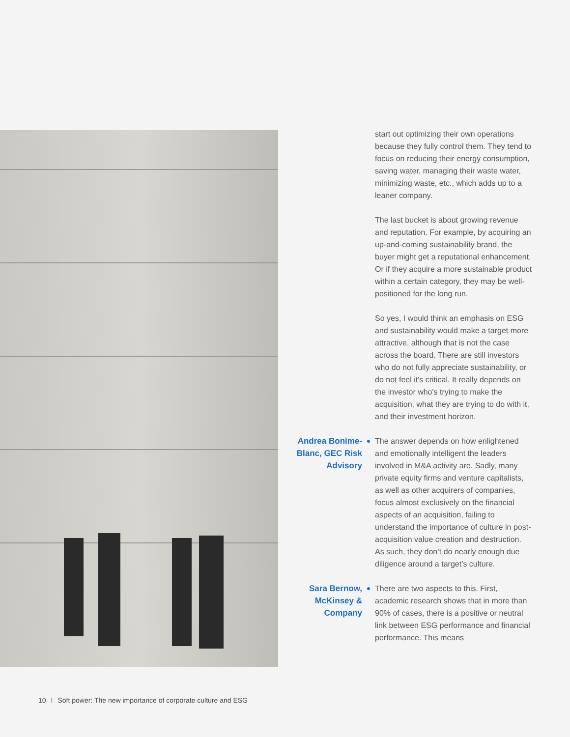start out optimizing their own operations because they fully control them. They tend to focus on reducing their energy consumption, saving water, managing their waste water, minimizing waste, etc., which adds up to a leaner company.
The last bucket is about growing revenue and reputation. For example, by acquiring an up-and-coming sustainability brand, the buyer might get a reputational enhancement. Or if they acquire a more sustainable product within a certain category, they may be well-positioned for the long run.
So yes, I would think an emphasis on ESG and sustainability would make a target more attractive, although that is not the case across the board. There are still investors who do not fully appreciate sustainability, or do not feel it's critical. It really depends on the investor who's trying to make the acquisition, what they are trying to do with it, and their investment horizon.
Andrea Bonime-Blanc, GEC Risk Advisory
● The answer depends on how enlightened and emotionally intelligent the leaders involved in M&A activity are. Sadly, many private equity firms and venture capitalists, as well as other acquirers of companies, focus almost exclusively on the financial aspects of an acquisition, failing to understand the importance of culture in post-acquisition value creation and destruction. As such, they don’t do nearly enough due diligence around a target’s culture.
Sara Bernow, McKinsey & Company
● There are two aspects to this. First, academic research shows that in more than 90% of cases, there is a positive or neutral link between ESG performance and financial performance. This means
10 I Soft power: The new importance of corporate culture and ESG